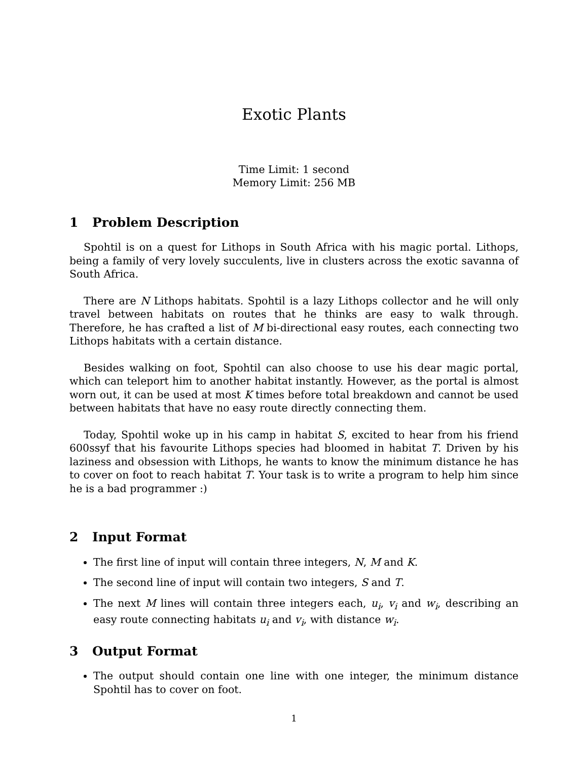Exotic Plants
Time Limit: 1 second
Memory Limit: 256 MB
1 Problem Description
Spohtil is on a quest for Lithops in South Africa with his magic portal. Lithops, being a family of very lovely succulents, live in clusters across the exotic savanna of South Africa.
There are N Lithops habitats. Spohtil is a lazy Lithops collector and he will only travel between habitats on routes that he thinks are easy to walk through. Therefore, he has crafted a list of M bi-directional easy routes, each connecting two Lithops habitats with a certain distance.
Besides walking on foot, Spohtil can also choose to use his dear magic portal, which can teleport him to another habitat instantly. However, as the portal is almost worn out, it can be used at most K times before total breakdown and cannot be used between habitats that have no easy route directly connecting them.
Today, Spohtil woke up in his camp in habitat S, excited to hear from his friend 600ssyf that his favourite Lithops species had bloomed in habitat T. Driven by his laziness and obsession with Lithops, he wants to know the minimum distance he has to cover on foot to reach habitat T. Your task is to write a program to help him since he is a bad programmer :)
2 Input Format
The first line of input will contain three integers, N, M and K.
The second line of input will contain two integers, S and T.
The next M lines will contain three integers each, u<sub>i</sub>, v<sub>i</sub> and w<sub>i</sub>, describing an easy route connecting habitats u<sub>i</sub> and v<sub>i</sub>, with distance w<sub>i</sub>.
3 Output Format
The output should contain one line with one integer, the minimum distance Spohtil has to cover on foot.
1